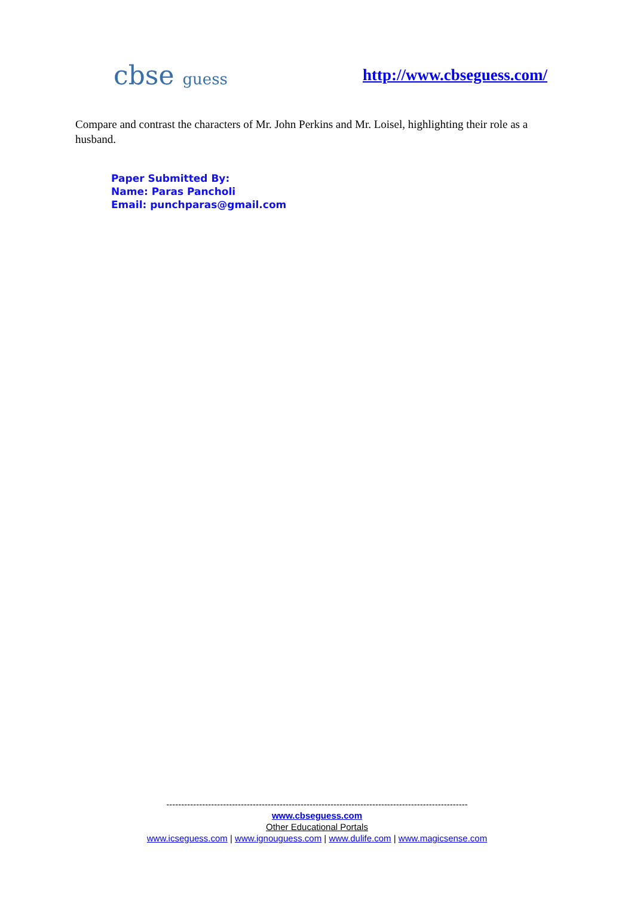cbse guess http://www.cbseguess.com/
Compare and contrast the characters of Mr. John Perkins and Mr. Loisel, highlighting their role as a husband.
Paper Submitted By:
Name: Paras Pancholi
Email: punchparas@gmail.com
-----------------------------------------------------------------------------------------------------
www.cbseguess.com
Other Educational Portals
www.icseguess.com | www.ignouguess.com | www.dulife.com | www.magicsense.com